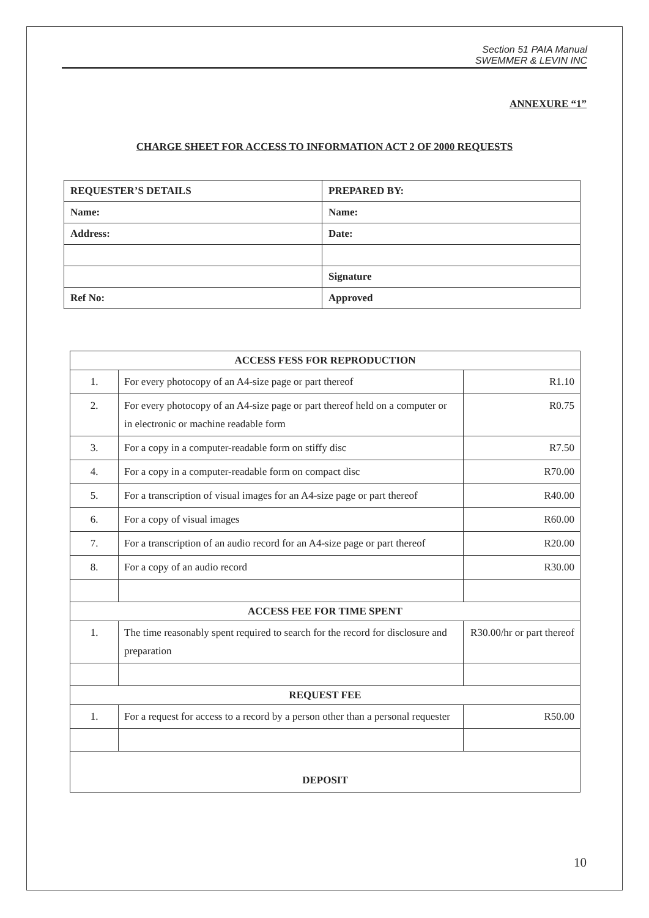Section 51 PAIA Manual
SWEMMER & LEVIN INC
ANNEXURE “1”
CHARGE SHEET FOR ACCESS TO INFORMATION ACT 2 OF 2000 REQUESTS
| REQUESTER’S DETAILS | PREPARED BY: |
| Name: | Name: |
| Address: | Date: |
| | Signature |
| Ref No: | Approved |
| ACCESS FESS FOR REPRODUCTION | | |
| 1. | For every photocopy of an A4-size page or part thereof | R1.10 |
| 2. | For every photocopy of an A4-size page or part thereof held on a computer or in electronic or machine readable form | R0.75 |
| 3. | For a copy in a computer-readable form on stiffy disc | R7.50 |
| 4. | For a copy in a computer-readable form on compact disc | R70.00 |
| 5. | For a transcription of visual images for an A4-size page or part thereof | R40.00 |
| 6. | For a copy of visual images | R60.00 |
| 7. | For a transcription of an audio record for an A4-size page or part thereof | R20.00 |
| 8. | For a copy of an audio record | R30.00 |
| ACCESS FEE FOR TIME SPENT | | |
| 1. | The time reasonably spent required to search for the record for disclosure and preparation | R30.00/hr or part thereof |
| REQUEST FEE | | |
| 1. | For a request for access to a record by a person other than a personal requester | R50.00 |
| DEPOSIT | | |
10